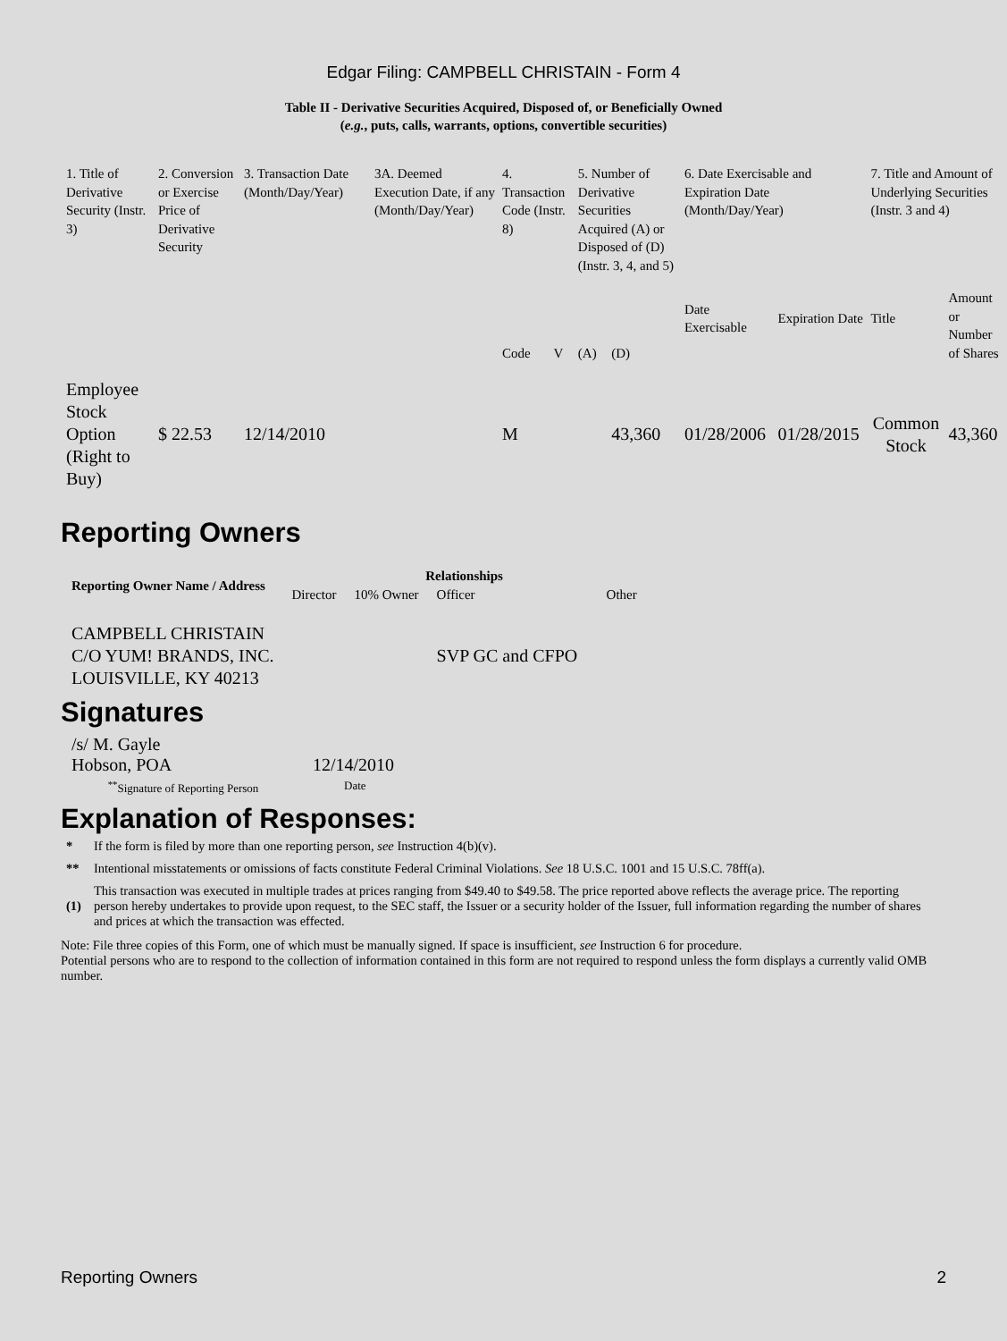Edgar Filing: CAMPBELL CHRISTAIN - Form 4
Table II - Derivative Securities Acquired, Disposed of, or Beneficially Owned
(e.g., puts, calls, warrants, options, convertible securities)
| 1. Title of Derivative Security (Instr. 3) | 2. Conversion or Exercise Price of Derivative Security | 3. Transaction Date (Month/Day/Year) | 3A. Deemed Execution Date, if any (Month/Day/Year) | 4. Transaction Code (Instr. 8) | | 5. Number of Derivative Securities Acquired (A) or Disposed of (D) (Instr. 3, 4, and 5) | | 6. Date Exercisable and Expiration Date (Month/Day/Year) | | 7. Title and Amount of Underlying Securities (Instr. 3 and 4) | |
| | | | | Code | V | (A) | (D) | Date Exercisable | Expiration Date | Title | Amount or Number of Shares |
| Employee Stock Option (Right to Buy) | $ 22.53 | 12/14/2010 | | M | | | 43,360 | 01/28/2006 | 01/28/2015 | Common Stock | 43,360 |
Reporting Owners
| Reporting Owner Name / Address | Relationships | | | |
| --- | --- | --- | --- | --- |
| | Director | 10% Owner | Officer | Other |
| CAMPBELL CHRISTAIN C/O YUM! BRANDS, INC. LOUISVILLE, KY 40213 | | | SVP GC and CFPO | |
Signatures
| /s/ M. Gayle Hobson, POA | 12/14/2010 |
| <sup>**</sup> Signature of Reporting Person | Date |
Explanation of Responses:
| * | If the form is filed by more than one reporting person, see Instruction 4(b)(v). |
| ** | Intentional misstatements or omissions of facts constitute Federal Criminal Violations. See 18 U.S.C. 1001 and 15 U.S.C. 78ff(a). |
| (1) | This transaction was executed in multiple trades at prices ranging from $49.40 to $49.58. The price reported above reflects the average price. The reporting person hereby undertakes to provide upon request, to the SEC staff, the Issuer or a security holder of the Issuer, full information regarding the number of shares and prices at which the transaction was effected. |
Note: File three copies of this Form, one of which must be manually signed. If space is insufficient, see Instruction 6 for procedure.
Potential persons who are to respond to the collection of information contained in this form are not required to respond unless the form displays a currently valid OMB number.
Reporting Owners 2